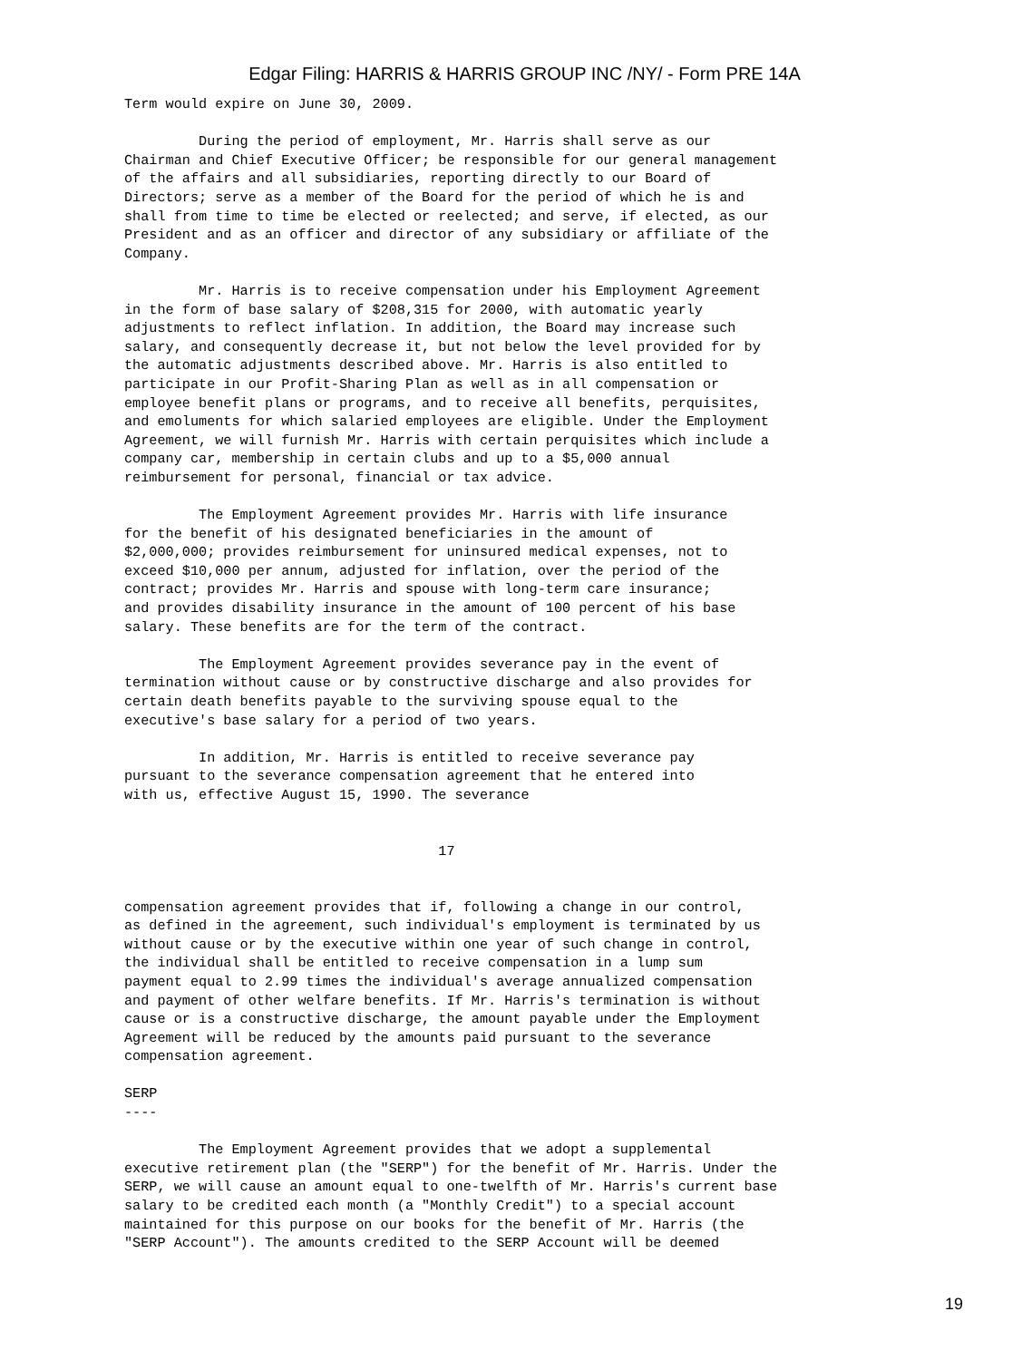Edgar Filing: HARRIS & HARRIS GROUP INC /NY/ - Form PRE 14A
Term would expire on June 30, 2009.

         During the period of employment, Mr. Harris shall serve as our
Chairman and Chief Executive Officer; be responsible for our general management
of the affairs and all subsidiaries, reporting directly to our Board of
Directors; serve as a member of the Board for the period of which he is and
shall from time to time be elected or reelected; and serve, if elected, as our
President and as an officer and director of any subsidiary or affiliate of the
Company.

         Mr. Harris is to receive compensation under his Employment Agreement
in the form of base salary of $208,315 for 2000, with automatic yearly
adjustments to reflect inflation. In addition, the Board may increase such
salary, and consequently decrease it, but not below the level provided for by
the automatic adjustments described above. Mr. Harris is also entitled to
participate in our Profit-Sharing Plan as well as in all compensation or
employee benefit plans or programs, and to receive all benefits, perquisites,
and emoluments for which salaried employees are eligible. Under the Employment
Agreement, we will furnish Mr. Harris with certain perquisites which include a
company car, membership in certain clubs and up to a $5,000 annual
reimbursement for personal, financial or tax advice.

         The Employment Agreement provides Mr. Harris with life insurance
for the benefit of his designated beneficiaries in the amount of
$2,000,000; provides reimbursement for uninsured medical expenses, not to
exceed $10,000 per annum, adjusted for inflation, over the period of the
contract; provides Mr. Harris and spouse with long-term care insurance;
and provides disability insurance in the amount of 100 percent of his base
salary. These benefits are for the term of the contract.

         The Employment Agreement provides severance pay in the event of
termination without cause or by constructive discharge and also provides for
certain death benefits payable to the surviving spouse equal to the
executive's base salary for a period of two years.

         In addition, Mr. Harris is entitled to receive severance pay
pursuant to the severance compensation agreement that he entered into
with us, effective August 15, 1990. The severance


                                      17


compensation agreement provides that if, following a change in our control,
as defined in the agreement, such individual's employment is terminated by us
without cause or by the executive within one year of such change in control,
the individual shall be entitled to receive compensation in a lump sum
payment equal to 2.99 times the individual's average annualized compensation
and payment of other welfare benefits. If Mr. Harris's termination is without
cause or is a constructive discharge, the amount payable under the Employment
Agreement will be reduced by the amounts paid pursuant to the severance
compensation agreement.

SERP
----

         The Employment Agreement provides that we adopt a supplemental
executive retirement plan (the "SERP") for the benefit of Mr. Harris. Under the
SERP, we will cause an amount equal to one-twelfth of Mr. Harris's current base
salary to be credited each month (a "Monthly Credit") to a special account
maintained for this purpose on our books for the benefit of Mr. Harris (the
"SERP Account"). The amounts credited to the SERP Account will be deemed
19